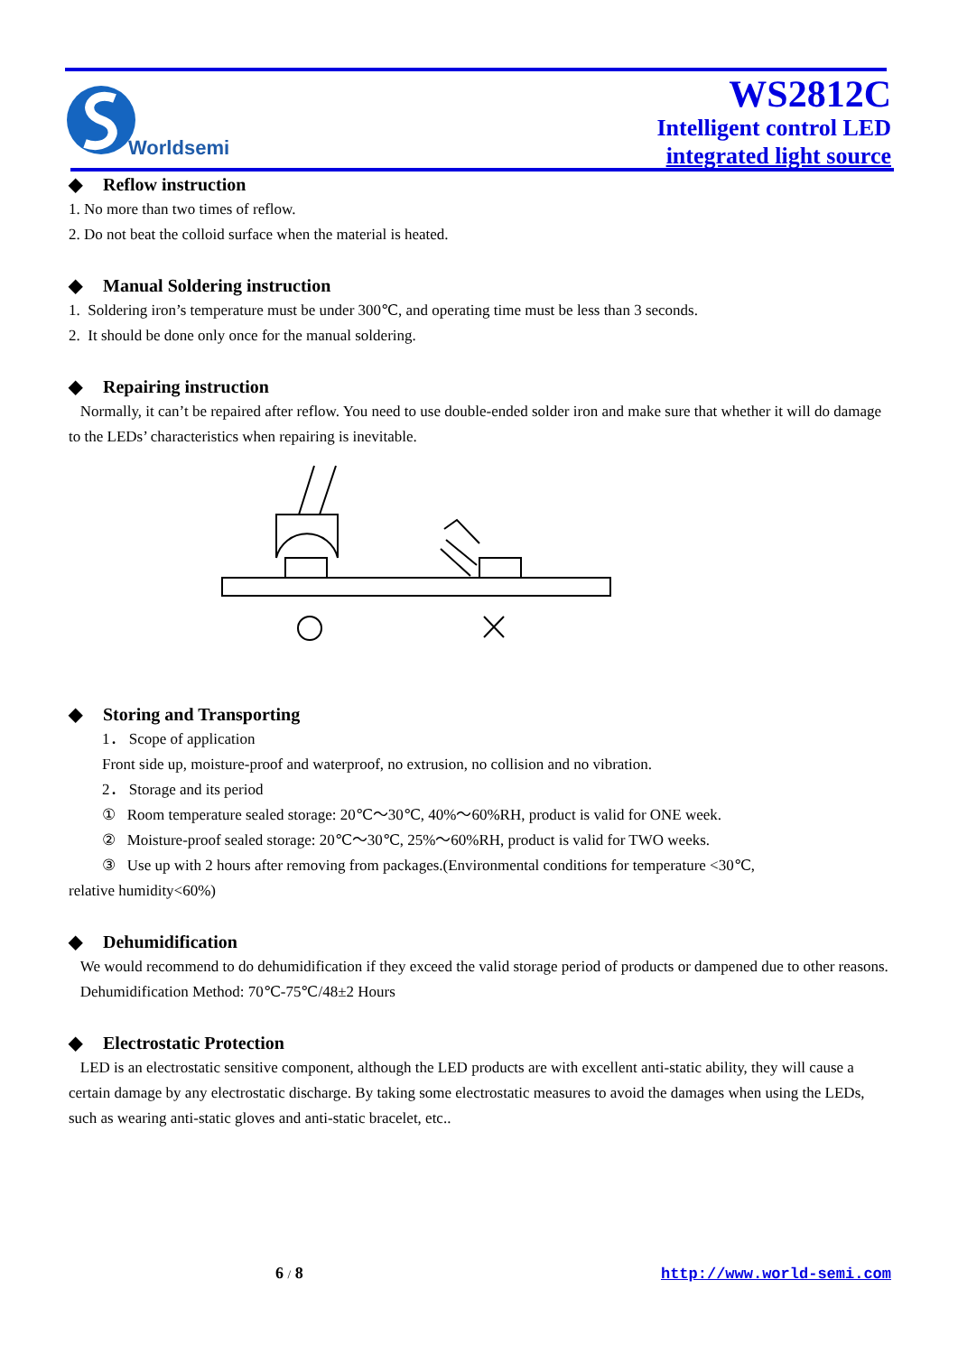Worldsemi
WS2812C
Intelligent control LED
integrated light source
◆ Reflow instruction
1. No more than two times of reflow.
2. Do not beat the colloid surface when the material is heated.
◆ Manual Soldering instruction
1. Soldering iron’s temperature must be under 300℃, and operating time must be less than 3 seconds.
2. It should be done only once for the manual soldering.
◆ Repairing instruction
Normally, it can’t be repaired after reflow. You need to use double-ended solder iron and make sure that whether it will do damage to the LEDs’ characteristics when repairing is inevitable.
◆ Storing and Transporting
1． Scope of application
Front side up, moisture-proof and waterproof, no extrusion, no collision and no vibration.
2． Storage and its period
① Room temperature sealed storage: 20℃～30℃, 40%～60%RH, product is valid for ONE week.
② Moisture-proof sealed storage: 20℃～30℃, 25%～60%RH, product is valid for TWO weeks.
③ Use up with 2 hours after removing from packages.(Environmental conditions for temperature <30℃,
relative humidity<60%)
◆ Dehumidification
We would recommend to do dehumidification if they exceed the valid storage period of products or dampened due to other reasons.
Dehumidification Method: 70℃-75℃/48±2 Hours
◆ Electrostatic Protection
LED is an electrostatic sensitive component, although the LED products are with excellent anti-static ability, they will cause a certain damage by any electrostatic discharge. By taking some electrostatic measures to avoid the damages when using the LEDs, such as wearing anti-static gloves and anti-static bracelet, etc..
6 / 8 http://www.world-semi.com